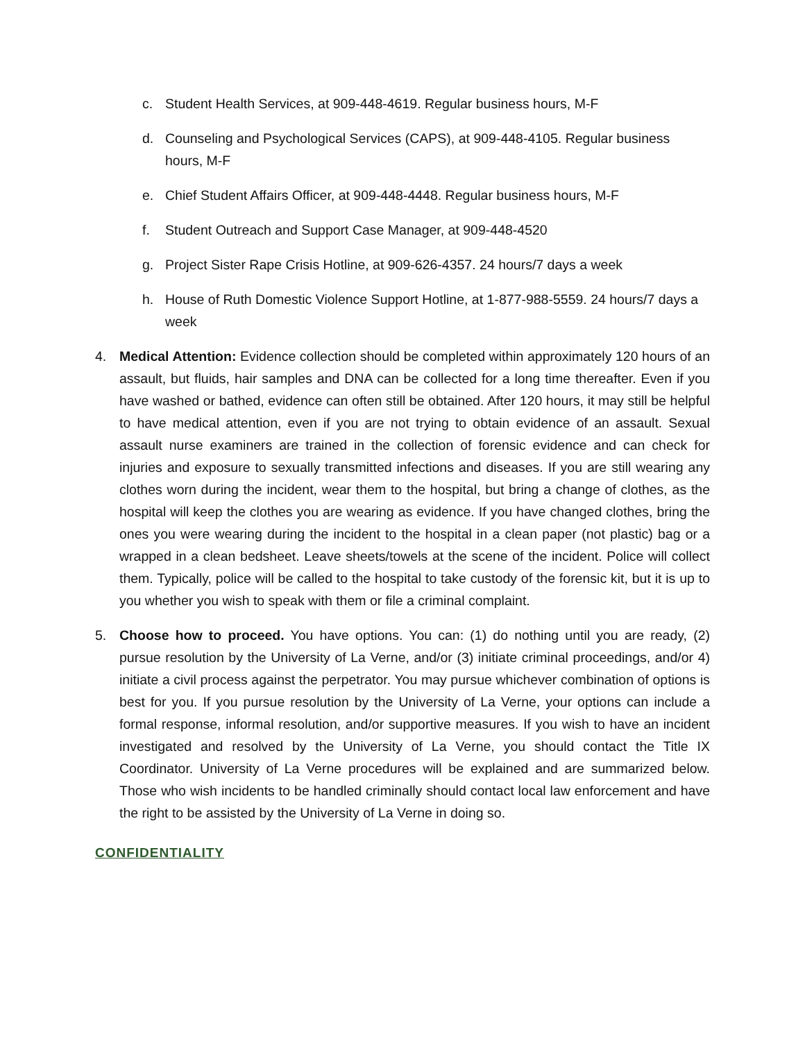c. Student Health Services, at 909-448-4619. Regular business hours, M-F
d. Counseling and Psychological Services (CAPS), at 909-448-4105. Regular business hours, M-F
e. Chief Student Affairs Officer, at 909-448-4448. Regular business hours, M-F
f. Student Outreach and Support Case Manager, at 909-448-4520
g. Project Sister Rape Crisis Hotline, at 909-626-4357. 24 hours/7 days a week
h. House of Ruth Domestic Violence Support Hotline, at 1-877-988-5559. 24 hours/7 days a week
4. Medical Attention: Evidence collection should be completed within approximately 120 hours of an assault, but fluids, hair samples and DNA can be collected for a long time thereafter. Even if you have washed or bathed, evidence can often still be obtained. After 120 hours, it may still be helpful to have medical attention, even if you are not trying to obtain evidence of an assault. Sexual assault nurse examiners are trained in the collection of forensic evidence and can check for injuries and exposure to sexually transmitted infections and diseases. If you are still wearing any clothes worn during the incident, wear them to the hospital, but bring a change of clothes, as the hospital will keep the clothes you are wearing as evidence. If you have changed clothes, bring the ones you were wearing during the incident to the hospital in a clean paper (not plastic) bag or a wrapped in a clean bedsheet. Leave sheets/towels at the scene of the incident. Police will collect them. Typically, police will be called to the hospital to take custody of the forensic kit, but it is up to you whether you wish to speak with them or file a criminal complaint.
5. Choose how to proceed. You have options. You can: (1) do nothing until you are ready, (2) pursue resolution by the University of La Verne, and/or (3) initiate criminal proceedings, and/or 4) initiate a civil process against the perpetrator. You may pursue whichever combination of options is best for you. If you pursue resolution by the University of La Verne, your options can include a formal response, informal resolution, and/or supportive measures. If you wish to have an incident investigated and resolved by the University of La Verne, you should contact the Title IX Coordinator. University of La Verne procedures will be explained and are summarized below. Those who wish incidents to be handled criminally should contact local law enforcement and have the right to be assisted by the University of La Verne in doing so.
CONFIDENTIALITY